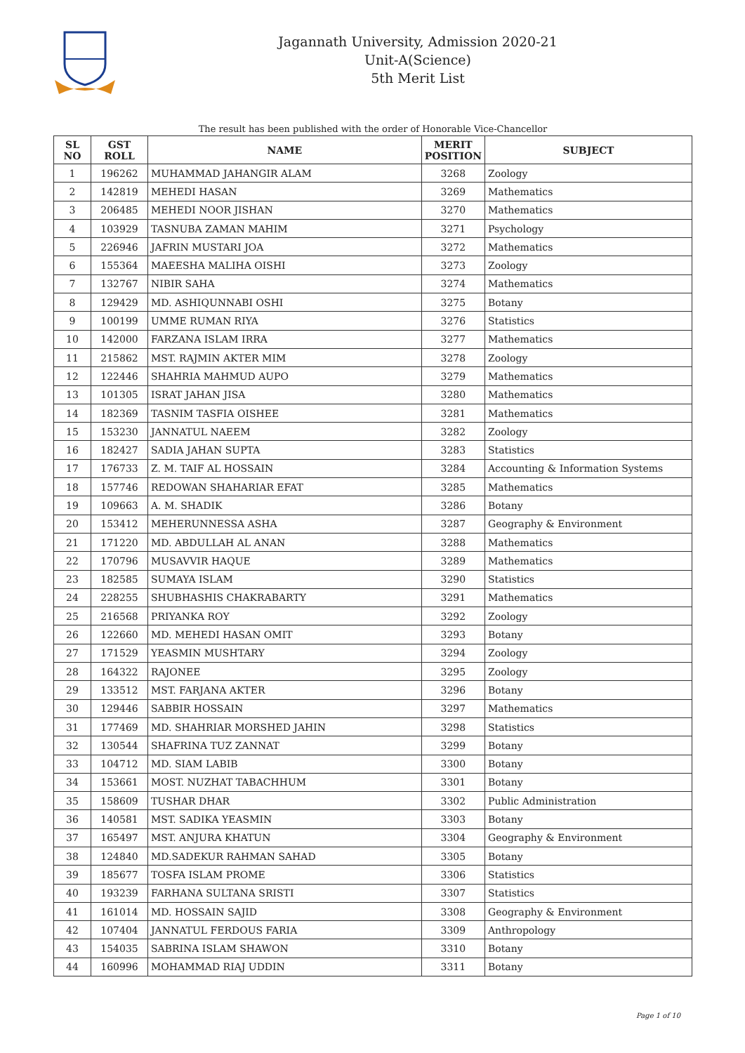Jagannath University, Admission 2020-21
Unit-A(Science)
5th Merit List
The result has been published with the order of Honorable Vice-Chancellor
| SL NO | GST ROLL | NAME | MERIT POSITION | SUBJECT |
| --- | --- | --- | --- | --- |
| 1 | 196262 | MUHAMMAD JAHANGIR ALAM | 3268 | Zoology |
| 2 | 142819 | MEHEDI HASAN | 3269 | Mathematics |
| 3 | 206485 | MEHEDI NOOR JISHAN | 3270 | Mathematics |
| 4 | 103929 | TASNUBA ZAMAN MAHIM | 3271 | Psychology |
| 5 | 226946 | JAFRIN MUSTARI JOA | 3272 | Mathematics |
| 6 | 155364 | MAEESHA MALIHA OISHI | 3273 | Zoology |
| 7 | 132767 | NIBIR SAHA | 3274 | Mathematics |
| 8 | 129429 | MD. ASHIQUNNABI OSHI | 3275 | Botany |
| 9 | 100199 | UMME RUMAN RIYA | 3276 | Statistics |
| 10 | 142000 | FARZANA ISLAM IRRA | 3277 | Mathematics |
| 11 | 215862 | MST. RAJMIN AKTER MIM | 3278 | Zoology |
| 12 | 122446 | SHAHRIA MAHMUD AUPO | 3279 | Mathematics |
| 13 | 101305 | ISRAT JAHAN JISA | 3280 | Mathematics |
| 14 | 182369 | TASNIM TASFIA OISHEE | 3281 | Mathematics |
| 15 | 153230 | JANNATUL NAEEM | 3282 | Zoology |
| 16 | 182427 | SADIA JAHAN SUPTA | 3283 | Statistics |
| 17 | 176733 | Z. M. TAIF AL HOSSAIN | 3284 | Accounting & Information Systems |
| 18 | 157746 | REDOWAN SHAHARIAR EFAT | 3285 | Mathematics |
| 19 | 109663 | A. M. SHADIK | 3286 | Botany |
| 20 | 153412 | MEHERUNNESSA ASHA | 3287 | Geography & Environment |
| 21 | 171220 | MD. ABDULLAH AL ANAN | 3288 | Mathematics |
| 22 | 170796 | MUSAVVIR HAQUE | 3289 | Mathematics |
| 23 | 182585 | SUMAYA ISLAM | 3290 | Statistics |
| 24 | 228255 | SHUBHASHIS CHAKRABARTY | 3291 | Mathematics |
| 25 | 216568 | PRIYANKA ROY | 3292 | Zoology |
| 26 | 122660 | MD. MEHEDI HASAN OMIT | 3293 | Botany |
| 27 | 171529 | YEASMIN MUSHTARY | 3294 | Zoology |
| 28 | 164322 | RAJONEE | 3295 | Zoology |
| 29 | 133512 | MST. FARJANA AKTER | 3296 | Botany |
| 30 | 129446 | SABBIR HOSSAIN | 3297 | Mathematics |
| 31 | 177469 | MD. SHAHRIAR MORSHED JAHIN | 3298 | Statistics |
| 32 | 130544 | SHAFRINA TUZ ZANNAT | 3299 | Botany |
| 33 | 104712 | MD. SIAM LABIB | 3300 | Botany |
| 34 | 153661 | MOST. NUZHAT TABACHHUM | 3301 | Botany |
| 35 | 158609 | TUSHAR DHAR | 3302 | Public Administration |
| 36 | 140581 | MST. SADIKA YEASMIN | 3303 | Botany |
| 37 | 165497 | MST. ANJURA KHATUN | 3304 | Geography & Environment |
| 38 | 124840 | MD.SADEKUR RAHMAN SAHAD | 3305 | Botany |
| 39 | 185677 | TOSFA ISLAM PROME | 3306 | Statistics |
| 40 | 193239 | FARHANA SULTANA SRISTI | 3307 | Statistics |
| 41 | 161014 | MD. HOSSAIN SAJID | 3308 | Geography & Environment |
| 42 | 107404 | JANNATUL FERDOUS FARIA | 3309 | Anthropology |
| 43 | 154035 | SABRINA ISLAM SHAWON | 3310 | Botany |
| 44 | 160996 | MOHAMMAD RIAJ UDDIN | 3311 | Botany |
Page 1 of 10